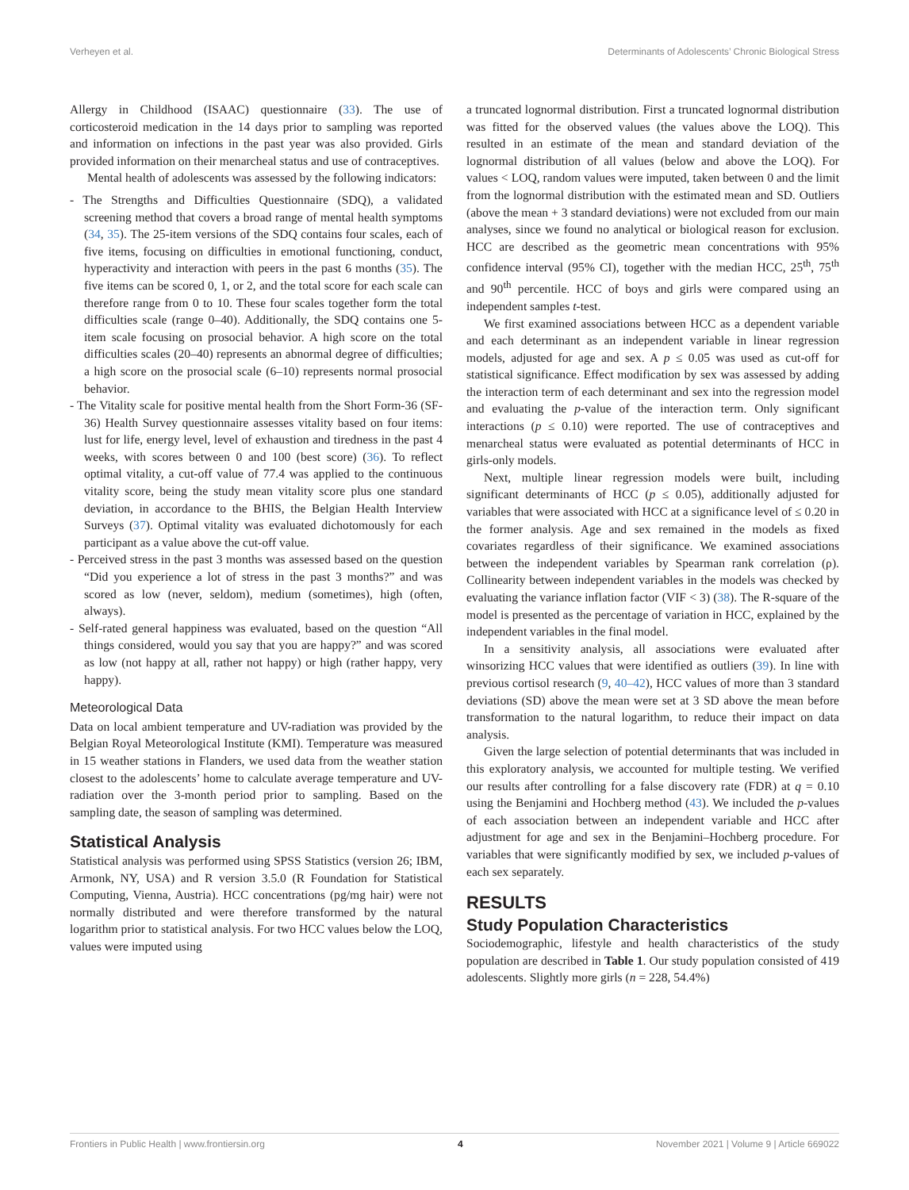Verheyen et al. Determinants of Adolescents’ Chronic Biological Stress
Allergy in Childhood (ISAAC) questionnaire (33). The use of corticosteroid medication in the 14 days prior to sampling was reported and information on infections in the past year was also provided. Girls provided information on their menarcheal status and use of contraceptives.
Mental health of adolescents was assessed by the following indicators:
- The Strengths and Difficulties Questionnaire (SDQ), a validated screening method that covers a broad range of mental health symptoms (34, 35). The 25-item versions of the SDQ contains four scales, each of five items, focusing on difficulties in emotional functioning, conduct, hyperactivity and interaction with peers in the past 6 months (35). The five items can be scored 0, 1, or 2, and the total score for each scale can therefore range from 0 to 10. These four scales together form the total difficulties scale (range 0–40). Additionally, the SDQ contains one 5-item scale focusing on prosocial behavior. A high score on the total difficulties scales (20–40) represents an abnormal degree of difficulties; a high score on the prosocial scale (6–10) represents normal prosocial behavior.
- The Vitality scale for positive mental health from the Short Form-36 (SF-36) Health Survey questionnaire assesses vitality based on four items: lust for life, energy level, level of exhaustion and tiredness in the past 4 weeks, with scores between 0 and 100 (best score) (36). To reflect optimal vitality, a cut-off value of 77.4 was applied to the continuous vitality score, being the study mean vitality score plus one standard deviation, in accordance to the BHIS, the Belgian Health Interview Surveys (37). Optimal vitality was evaluated dichotomously for each participant as a value above the cut-off value.
- Perceived stress in the past 3 months was assessed based on the question “Did you experience a lot of stress in the past 3 months?” and was scored as low (never, seldom), medium (sometimes), high (often, always).
- Self-rated general happiness was evaluated, based on the question “All things considered, would you say that you are happy?” and was scored as low (not happy at all, rather not happy) or high (rather happy, very happy).
Meteorological Data
Data on local ambient temperature and UV-radiation was provided by the Belgian Royal Meteorological Institute (KMI). Temperature was measured in 15 weather stations in Flanders, we used data from the weather station closest to the adolescents’ home to calculate average temperature and UV-radiation over the 3-month period prior to sampling. Based on the sampling date, the season of sampling was determined.
Statistical Analysis
Statistical analysis was performed using SPSS Statistics (version 26; IBM, Armonk, NY, USA) and R version 3.5.0 (R Foundation for Statistical Computing, Vienna, Austria). HCC concentrations (pg/mg hair) were not normally distributed and were therefore transformed by the natural logarithm prior to statistical analysis. For two HCC values below the LOQ, values were imputed using
a truncated lognormal distribution. First a truncated lognormal distribution was fitted for the observed values (the values above the LOQ). This resulted in an estimate of the mean and standard deviation of the lognormal distribution of all values (below and above the LOQ). For values < LOQ, random values were imputed, taken between 0 and the limit from the lognormal distribution with the estimated mean and SD. Outliers (above the mean + 3 standard deviations) were not excluded from our main analyses, since we found no analytical or biological reason for exclusion. HCC are described as the geometric mean concentrations with 95% confidence interval (95% CI), together with the median HCC, 25<sup>th</sup>, 75<sup>th</sup> and 90<sup>th</sup> percentile. HCC of boys and girls were compared using an independent samples t-test.
We first examined associations between HCC as a dependent variable and each determinant as an independent variable in linear regression models, adjusted for age and sex. A p ≤ 0.05 was used as cut-off for statistical significance. Effect modification by sex was assessed by adding the interaction term of each determinant and sex into the regression model and evaluating the p-value of the interaction term. Only significant interactions (p ≤ 0.10) were reported. The use of contraceptives and menarcheal status were evaluated as potential determinants of HCC in girls-only models.
Next, multiple linear regression models were built, including significant determinants of HCC (p ≤ 0.05), additionally adjusted for variables that were associated with HCC at a significance level of ≤ 0.20 in the former analysis. Age and sex remained in the models as fixed covariates regardless of their significance. We examined associations between the independent variables by Spearman rank correlation (ρ). Collinearity between independent variables in the models was checked by evaluating the variance inflation factor (VIF < 3) (38). The R-square of the model is presented as the percentage of variation in HCC, explained by the independent variables in the final model.
In a sensitivity analysis, all associations were evaluated after winsorizing HCC values that were identified as outliers (39). In line with previous cortisol research (9, 40–42), HCC values of more than 3 standard deviations (SD) above the mean were set at 3 SD above the mean before transformation to the natural logarithm, to reduce their impact on data analysis.
Given the large selection of potential determinants that was included in this exploratory analysis, we accounted for multiple testing. We verified our results after controlling for a false discovery rate (FDR) at q = 0.10 using the Benjamini and Hochberg method (43). We included the p-values of each association between an independent variable and HCC after adjustment for age and sex in the Benjamini–Hochberg procedure. For variables that were significantly modified by sex, we included p-values of each sex separately.
RESULTS
Study Population Characteristics
Sociodemographic, lifestyle and health characteristics of the study population are described in Table 1. Our study population consisted of 419 adolescents. Slightly more girls (n = 228, 54.4%)
Frontiers in Public Health | www.frontiersin.org 4 November 2021 | Volume 9 | Article 669022